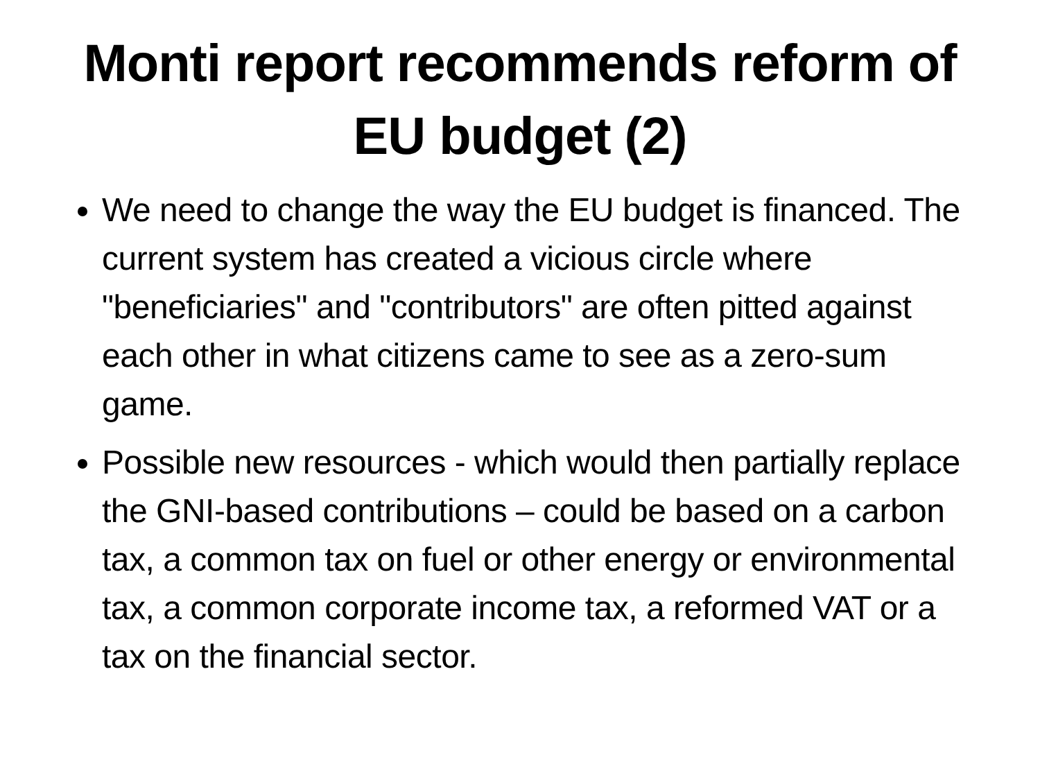Monti report recommends reform of EU budget (2)
We need to change the way the EU budget is financed. The current system has created a vicious circle where "beneficiaries" and "contributors" are often pitted against each other in what citizens came to see as a zero-sum game.
Possible new resources - which would then partially replace the GNI-based contributions – could be based on a carbon tax, a common tax on fuel or other energy or environmental tax, a common corporate income tax, a reformed VAT or a tax on the financial sector.